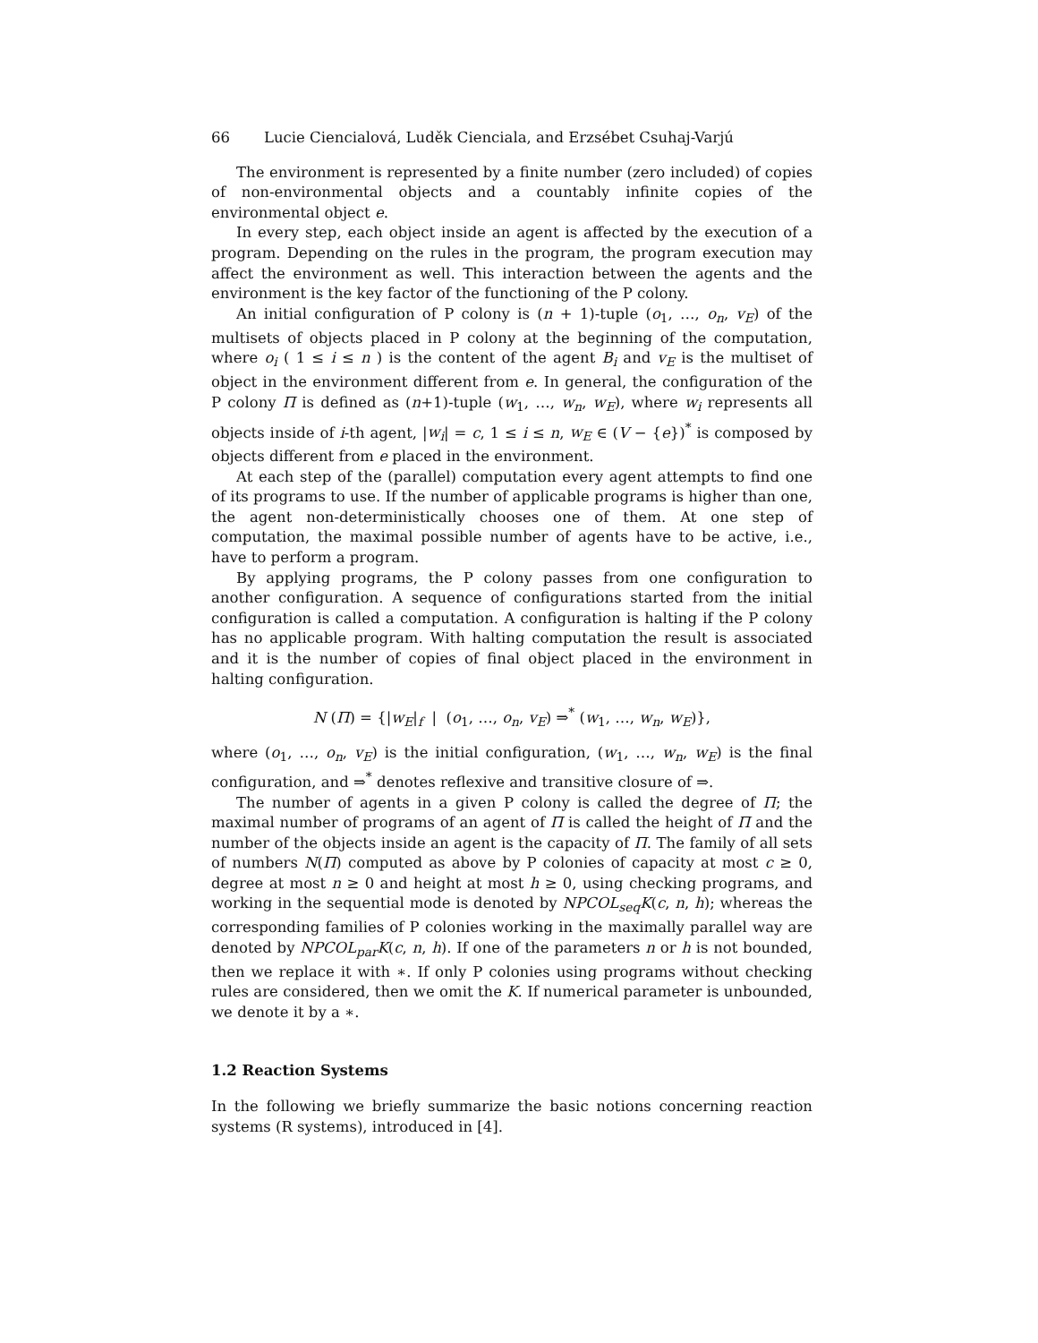66 Lucie Ciencialová, Luděk Cienciala, and Erzsébet Csuhaj-Varjú
The environment is represented by a finite number (zero included) of copies of non-environmental objects and a countably infinite copies of the environmental object e.
In every step, each object inside an agent is affected by the execution of a program. Depending on the rules in the program, the program execution may affect the environment as well. This interaction between the agents and the environment is the key factor of the functioning of the P colony.
An initial configuration of P colony is (n + 1)-tuple (o<sub>1</sub>, …, o<sub>n</sub>, v<sub>E</sub>) of the multisets of objects placed in P colony at the beginning of the computation, where o<sub>i</sub> ( 1 ≤ i ≤ n ) is the content of the agent B<sub>i</sub> and v<sub>E</sub> is the multiset of object in the environment different from e. In general, the configuration of the P colony Π is defined as (n+1)-tuple (w<sub>1</sub>, …, w<sub>n</sub>, w<sub>E</sub>), where w<sub>i</sub> represents all objects inside of i-th agent, |w<sub>i</sub>| = c, 1 ≤ i ≤ n, w<sub>E</sub> ∈ (V − {e})<sup>*</sup> is composed by objects different from e placed in the environment.
At each step of the (parallel) computation every agent attempts to find one of its programs to use. If the number of applicable programs is higher than one, the agent non-deterministically chooses one of them. At one step of computation, the maximal possible number of agents have to be active, i.e., have to perform a program.
By applying programs, the P colony passes from one configuration to another configuration. A sequence of configurations started from the initial configuration is called a computation. A configuration is halting if the P colony has no applicable program. With halting computation the result is associated and it is the number of copies of final object placed in the environment in halting configuration.
N (Π) = {|w<sub>E</sub>|<sub>f</sub> | (o<sub>1</sub>, …, o<sub>n</sub>, v<sub>E</sub>) ⇒<sup>*</sup> (w<sub>1</sub>, …, w<sub>n</sub>, w<sub>E</sub>)},
where (o<sub>1</sub>, …, o<sub>n</sub>, v<sub>E</sub>) is the initial configuration, (w<sub>1</sub>, …, w<sub>n</sub>, w<sub>E</sub>) is the final configuration, and ⇒<sup>*</sup> denotes reflexive and transitive closure of ⇒.
The number of agents in a given P colony is called the degree of Π; the maximal number of programs of an agent of Π is called the height of Π and the number of the objects inside an agent is the capacity of Π. The family of all sets of numbers N(Π) computed as above by P colonies of capacity at most c ≥ 0, degree at most n ≥ 0 and height at most h ≥ 0, using checking programs, and working in the sequential mode is denoted by NPCOL<sub>seq</sub>K(c, n, h); whereas the corresponding families of P colonies working in the maximally parallel way are denoted by NPCOL<sub>par</sub>K(c, n, h). If one of the parameters n or h is not bounded, then we replace it with ∗. If only P colonies using programs without checking rules are considered, then we omit the K. If numerical parameter is unbounded, we denote it by a ∗.
1.2 Reaction Systems
In the following we briefly summarize the basic notions concerning reaction systems (R systems), introduced in [4].